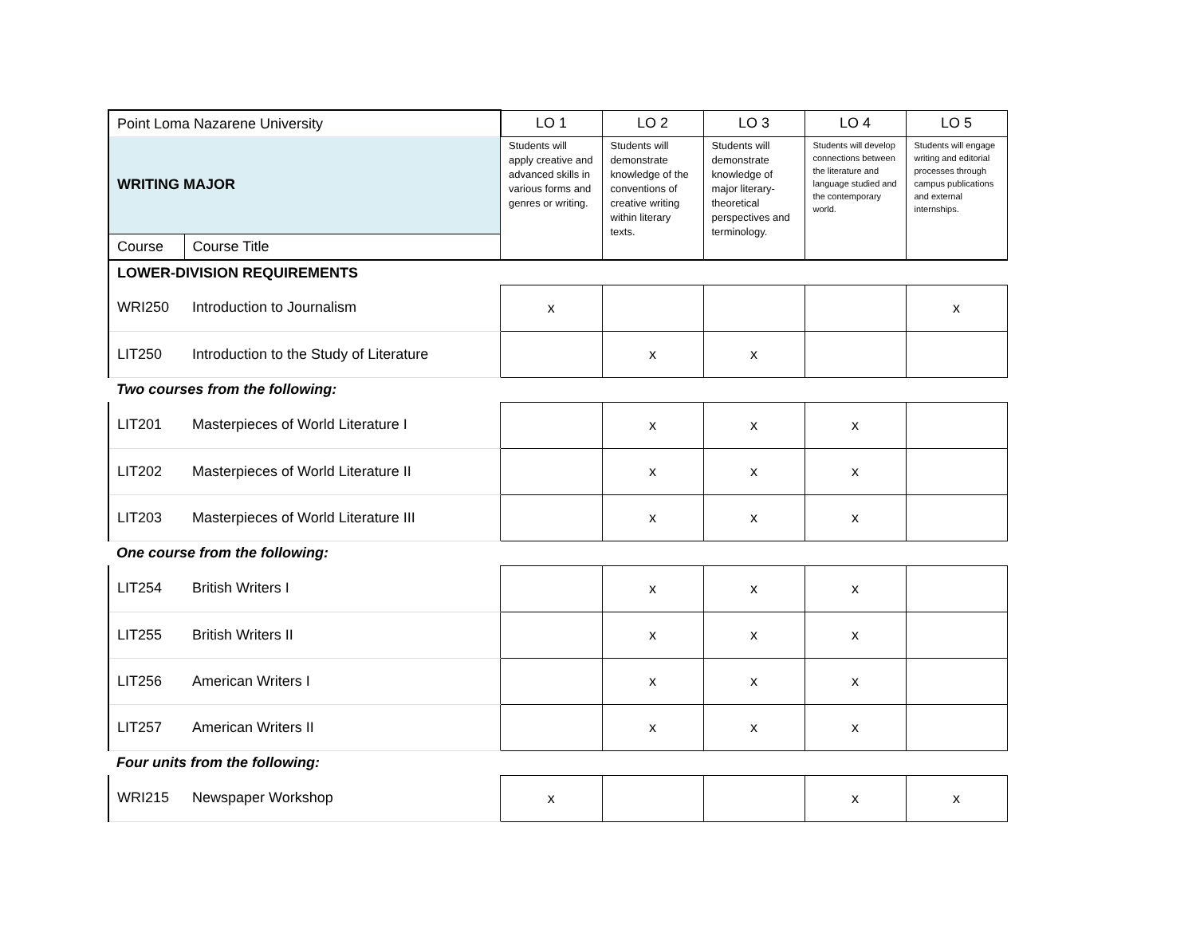| Point Loma Nazarene University | | LO 1 | LO 2 | LO 3 | LO 4 | LO 5 |
| WRITING MAJOR | | Students will apply creative and advanced skills in various forms and genres or writing. | Students will demonstrate knowledge of the conventions of creative writing within literary texts. | Students will demonstrate knowledge of major literary-theoretical perspectives and terminology. | Students will develop connections between the literature and language studied and the contemporary world. | Students will engage writing and editorial processes through campus publications and external internships. |
| Course | Course Title | | | | | |
| LOWER-DIVISION REQUIREMENTS | | | | | | |
| WRI250 | Introduction to Journalism | x | | | | x |
| LIT250 | Introduction to the Study of Literature | | x | x | | |
| Two courses from the following: | | | | | | |
| LIT201 | Masterpieces of World Literature I | | x | x | x | |
| LIT202 | Masterpieces of World Literature II | | x | x | x | |
| LIT203 | Masterpieces of World Literature III | | x | x | x | |
| One course from the following: | | | | | | |
| LIT254 | British Writers I | | x | x | x | |
| LIT255 | British Writers II | | x | x | x | |
| LIT256 | American Writers I | | x | x | x | |
| LIT257 | American Writers II | | x | x | x | |
| Four units from the following: | | | | | | |
| WRI215 | Newspaper Workshop | x | | | x | x |